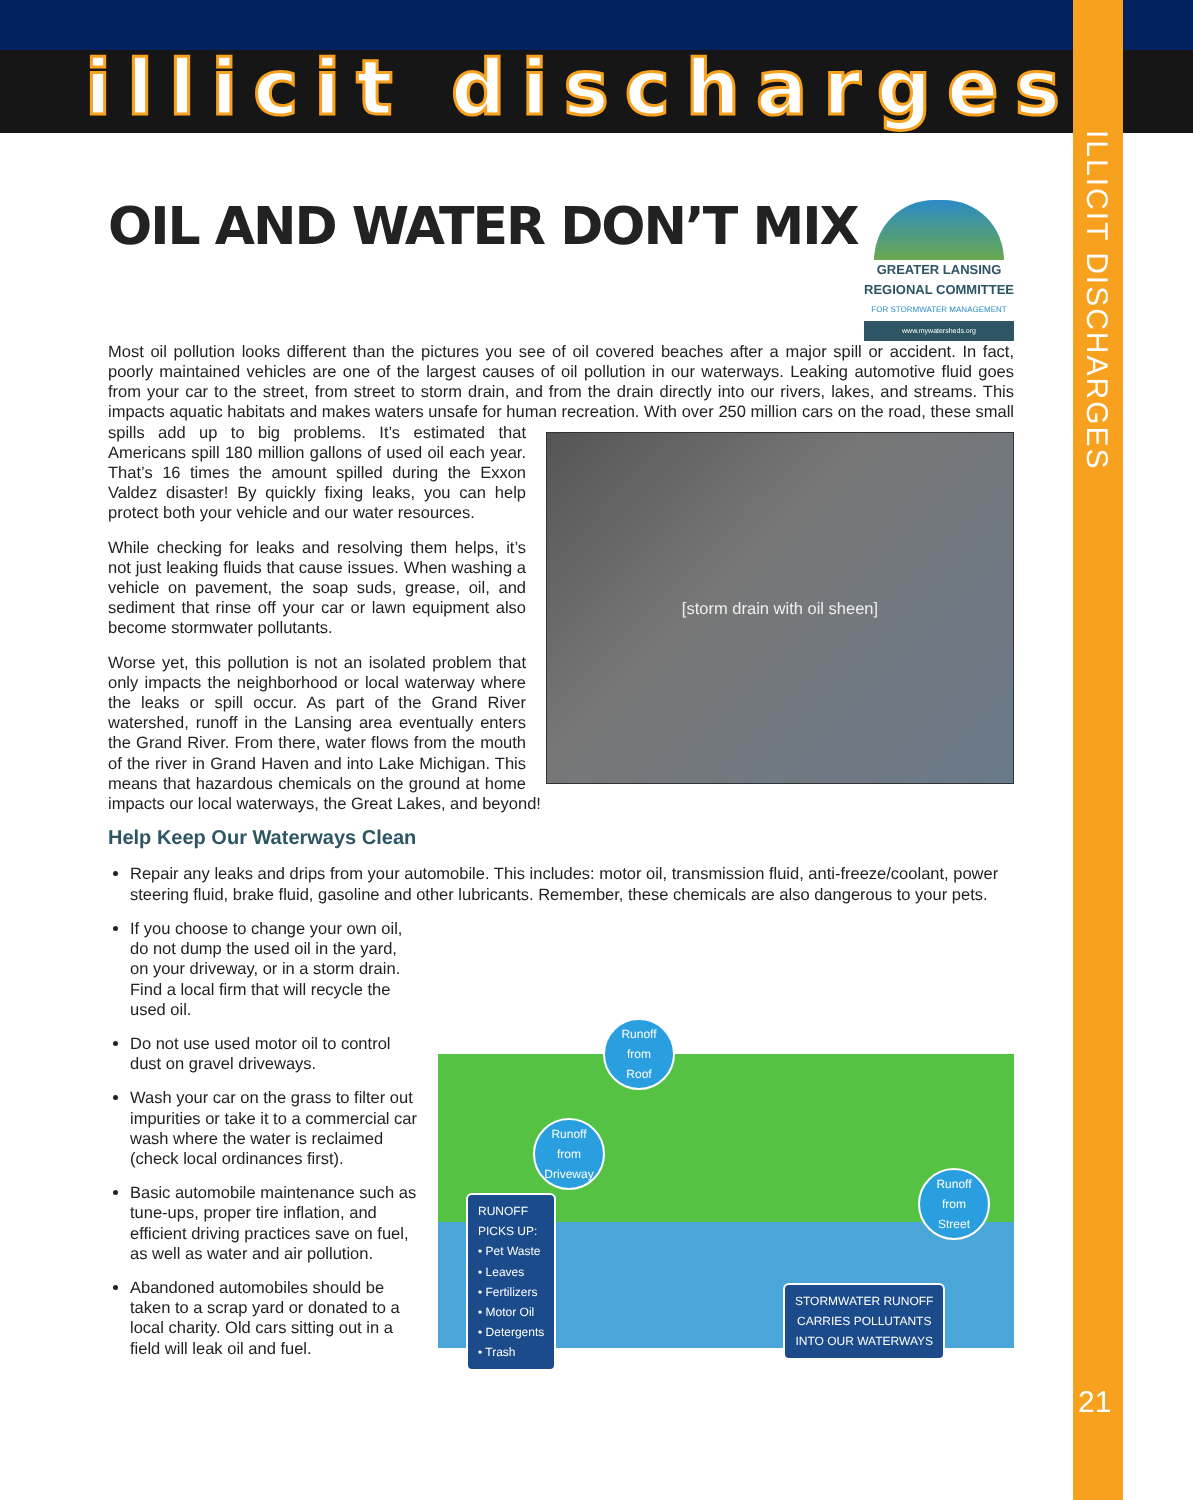illicit discharges
ILLICIT DISCHARGES
21
GREATER LANSING
REGIONAL COMMITTEE
FOR STORMWATER MANAGEMENT
www.mywatersheds.org
OIL AND WATER DON’T MIX
Most oil pollution looks different than the pictures you see of oil covered beaches after a major spill or accident. In fact, poorly maintained vehicles are one of the largest causes of oil pollution in our waterways. Leaking automotive fluid goes from your car to the street, from street to storm drain, and from the drain directly into our rivers, lakes, and streams. This impacts aquatic habitats and makes waters unsafe for human recreation.
[storm drain with oil sheen]
With over 250 million cars on the road, these small spills add up to big problems. It’s estimated that Americans spill 180 million gallons of used oil each year. That’s 16 times the amount spilled during the Exxon Valdez disaster! By quickly fixing leaks, you can help protect both your vehicle and our water resources.
While checking for leaks and resolving them helps, it’s not just leaking fluids that cause issues. When washing a vehicle on pavement, the soap suds, grease, oil, and sediment that rinse off your car or lawn equipment also become stormwater pollutants.
Worse yet, this pollution is not an isolated problem that only impacts the neighborhood or local waterway where the leaks or spill occur. As part of the Grand River watershed, runoff in the Lansing area eventually enters the Grand River. From there, water flows from the mouth of the river in Grand Haven and into Lake Michigan. This means that hazardous chemicals on the ground at home impacts our local waterways, the Great Lakes, and beyond!
Help Keep Our Waterways Clean
Repair any leaks and drips from your automobile. This includes: motor oil, transmission fluid, anti-freeze/coolant, power steering fluid, brake fluid, gasoline and other lubricants. Remember, these chemicals are also dangerous to your pets.
Runoff
from
Roof
Runoff
from
Driveway
Runoff
from
Street
RUNOFF
PICKS UP:
• Pet Waste
• Leaves
• Fertilizers
• Motor Oil
• Detergents
• Trash
STORMWATER RUNOFF
CARRIES POLLUTANTS
INTO OUR WATERWAYS
If you choose to change your own oil, do not dump the used oil in the yard, on your driveway, or in a storm drain. Find a local firm that will recycle the used oil.
Do not use used motor oil to control dust on gravel driveways.
Wash your car on the grass to filter out impurities or take it to a commercial car wash where the water is reclaimed (check local ordinances first).
Basic automobile maintenance such as tune-ups, proper tire inflation, and efficient driving practices save on fuel, as well as water and air pollution.
Abandoned automobiles should be taken to a scrap yard or donated to a local charity. Old cars sitting out in a field will leak oil and fuel.